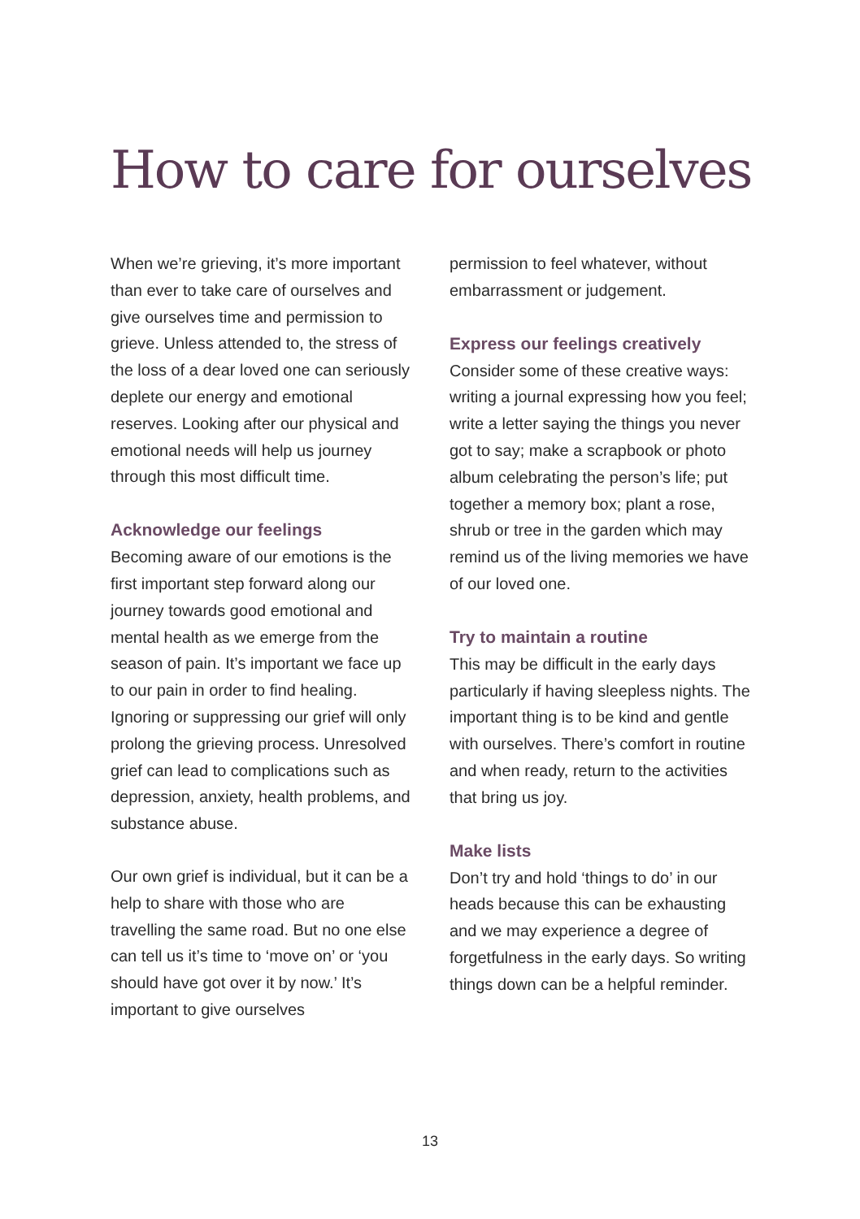How to care for ourselves
When we’re grieving, it’s more important than ever to take care of ourselves and give ourselves time and permission to grieve. Unless attended to, the stress of the loss of a dear loved one can seriously deplete our energy and emotional reserves. Looking after our physical and emotional needs will help us journey through this most difficult time.
Acknowledge our feelings
Becoming aware of our emotions is the first important step forward along our journey towards good emotional and mental health as we emerge from the season of pain. It’s important we face up to our pain in order to find healing. Ignoring or suppressing our grief will only prolong the grieving process. Unresolved grief can lead to complications such as depression, anxiety, health problems, and substance abuse.
Our own grief is individual, but it can be a help to share with those who are travelling the same road. But no one else can tell us it’s time to ‘move on’ or ‘you should have got over it by now.’ It’s important to give ourselves
permission to feel whatever, without embarrassment or judgement.
Express our feelings creatively
Consider some of these creative ways: writing a journal expressing how you feel; write a letter saying the things you never got to say; make a scrapbook or photo album celebrating the person’s life; put together a memory box; plant a rose, shrub or tree in the garden which may remind us of the living memories we have of our loved one.
Try to maintain a routine
This may be difficult in the early days particularly if having sleepless nights. The important thing is to be kind and gentle with ourselves. There’s comfort in routine and when ready, return to the activities that bring us joy.
Make lists
Don’t try and hold ‘things to do’ in our heads because this can be exhausting and we may experience a degree of forgetfulness in the early days. So writing things down can be a helpful reminder.
13